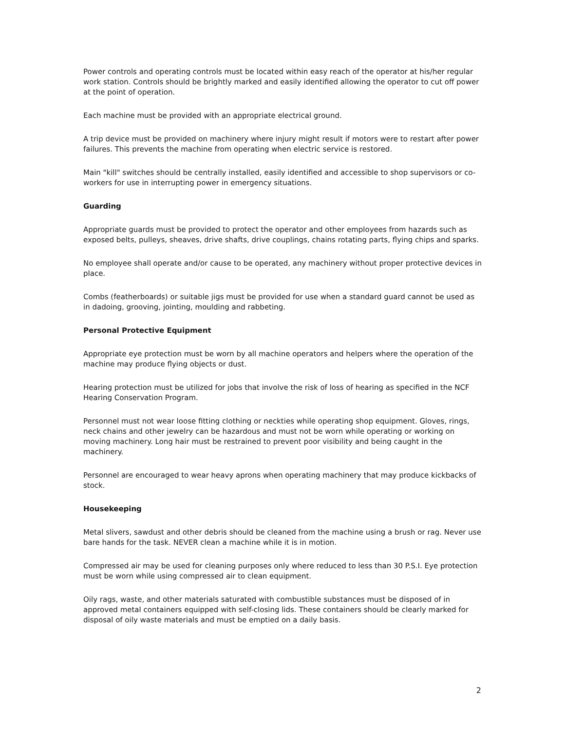Power controls and operating controls must be located within easy reach of the operator at his/her regular work station. Controls should be brightly marked and easily identified allowing the operator to cut off power at the point of operation.
Each machine must be provided with an appropriate electrical ground.
A trip device must be provided on machinery where injury might result if motors were to restart after power failures. This prevents the machine from operating when electric service is restored.
Main "kill" switches should be centrally installed, easily identified and accessible to shop supervisors or co-workers for use in interrupting power in emergency situations.
Guarding
Appropriate guards must be provided to protect the operator and other employees from hazards such as exposed belts, pulleys, sheaves, drive shafts, drive couplings, chains rotating parts, flying chips and sparks.
No employee shall operate and/or cause to be operated, any machinery without proper protective devices in place.
Combs (featherboards) or suitable jigs must be provided for use when a standard guard cannot be used as in dadoing, grooving, jointing, moulding and rabbeting.
Personal Protective Equipment
Appropriate eye protection must be worn by all machine operators and helpers where the operation of the machine may produce flying objects or dust.
Hearing protection must be utilized for jobs that involve the risk of loss of hearing as specified in the NCF Hearing Conservation Program.
Personnel must not wear loose fitting clothing or neckties while operating shop equipment. Gloves, rings, neck chains and other jewelry can be hazardous and must not be worn while operating or working on moving machinery. Long hair must be restrained to prevent poor visibility and being caught in the machinery.
Personnel are encouraged to wear heavy aprons when operating machinery that may produce kickbacks of stock.
Housekeeping
Metal slivers, sawdust and other debris should be cleaned from the machine using a brush or rag. Never use bare hands for the task. NEVER clean a machine while it is in motion.
Compressed air may be used for cleaning purposes only where reduced to less than 30 P.S.I. Eye protection must be worn while using compressed air to clean equipment.
Oily rags, waste, and other materials saturated with combustible substances must be disposed of in approved metal containers equipped with self-closing lids. These containers should be clearly marked for disposal of oily waste materials and must be emptied on a daily basis.
2